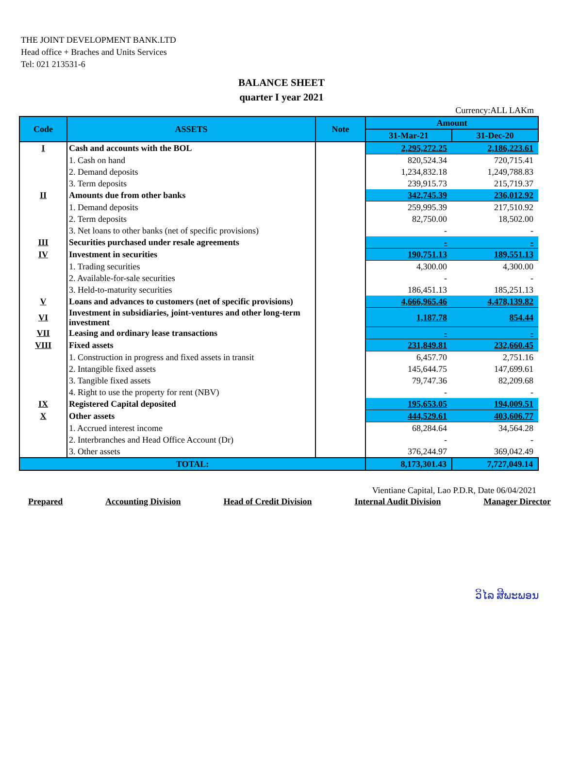THE JOINT DEVELOPMENT BANK.LTD
Head office + Braches and Units Services
Tel: 021 213531-6
BALANCE SHEET
quarter I year 2021
Currency:ALL LAKm
| Code | ASSETS | Note | Amount | |
| --- | --- | --- | --- | --- |
| | | | 31-Mar-21 | 31-Dec-20 |
| I | Cash and accounts with the BOL | | 2,295,272.25 | 2,186,223.61 |
| | 1. Cash on hand | | 820,524.34 | 720,715.41 |
| | 2. Demand deposits | | 1,234,832.18 | 1,249,788.83 |
| | 3. Term deposits | | 239,915.73 | 215,719.37 |
| II | Amounts due from other banks | | 342,745.39 | 236,012.92 |
| | 1. Demand deposits | | 259,995.39 | 217,510.92 |
| | 2. Term deposits | | 82,750.00 | 18,502.00 |
| | 3. Net loans to other banks (net of specific provisions) | | - | - |
| III | Securities purchased under resale agreements | | - | - |
| IV | Investment in securities | | 190,751.13 | 189,551.13 |
| | 1. Trading securities | | 4,300.00 | 4,300.00 |
| | 2. Available-for-sale securities | | - | - |
| | 3. Held-to-maturity securities | | 186,451.13 | 185,251.13 |
| V | Loans and advances to customers (net of specific provisions) | | 4,666,965.46 | 4,478,139.82 |
| VI | Investment in subsidiaries, joint-ventures and other long-term investment | | 1,187.78 | 854.44 |
| VII | Leasing and ordinary lease transactions | | - | - |
| VIII | Fixed assets | | 231,849.81 | 232,660.45 |
| | 1. Construction in progress and fixed assets in transit | | 6,457.70 | 2,751.16 |
| | 2. Intangible fixed assets | | 145,644.75 | 147,699.61 |
| | 3. Tangible fixed assets | | 79,747.36 | 82,209.68 |
| | 4. Right to use the property for rent (NBV) | | - | - |
| IX | Registered Capital deposited | | 195,653.05 | 194,009.51 |
| X | Other assets | | 444,529.61 | 403,606.77 |
| | 1. Accrued interest income | | 68,284.64 | 34,564.28 |
| | 2. Interbranches and Head Office Account (Dr) | | - | - |
| | 3. Other assets | | 376,244.97 | 369,042.49 |
| TOTAL: | | | 8,173,301.43 | 7,727,049.14 |
Vientiane Capital, Lao P.D.R, Date 06/04/2021
Prepared Accounting Division Head of Credit Division Internal Audit Division Manager Director
ວິໄລ ສີພະພອນ